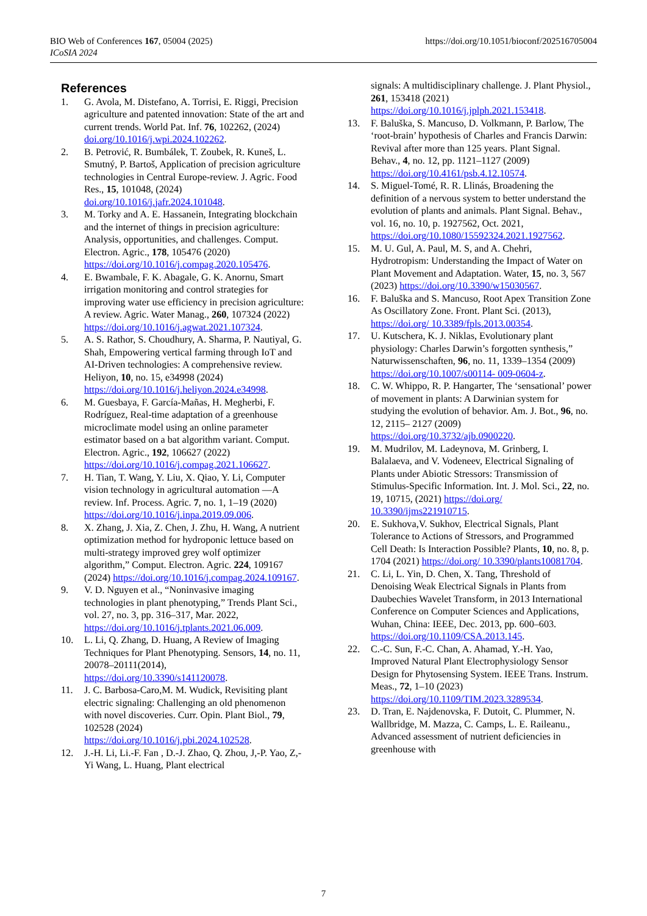https://doi.org/10.1051/bioconf/202516705004 BIO Web of Conferences 167, 05004 (2025)
ICoSIA 2024
References
1. G. Avola, M. Distefano, A. Torrisi, E. Riggi, Precision agriculture and patented innovation: State of the art and current trends. World Pat. Inf. 76, 102262, (2024) doi.org/10.1016/j.wpi.2024.102262.
2. B. Petrović, R. Bumbálek, T. Zoubek, R. Kuneš, L. Smutný, P. Bartoš, Application of precision agriculture technologies in Central Europe-review. J. Agric. Food Res., 15, 101048, (2024) doi.org/10.1016/j.jafr.2024.101048.
3. M. Torky and A. E. Hassanein, Integrating blockchain and the internet of things in precision agriculture: Analysis, opportunities, and challenges. Comput. Electron. Agric., 178, 105476 (2020) https://doi.org/10.1016/j.compag.2020.105476.
4. E. Bwambale, F. K. Abagale, G. K. Anornu, Smart irrigation monitoring and control strategies for improving water use efficiency in precision agriculture: A review. Agric. Water Manag., 260, 107324 (2022) https://doi.org/10.1016/j.agwat.2021.107324.
5. A. S. Rathor, S. Choudhury, A. Sharma, P. Nautiyal, G. Shah, Empowering vertical farming through IoT and AI-Driven technologies: A comprehensive review. Heliyon, 10, no. 15, e34998 (2024) https://doi.org/10.1016/j.heliyon.2024.e34998.
6. M. Guesbaya, F. García-Mañas, H. Megherbi, F. Rodríguez, Real-time adaptation of a greenhouse microclimate model using an online parameter estimator based on a bat algorithm variant. Comput. Electron. Agric., 192, 106627 (2022) https://doi.org/10.1016/j.compag.2021.106627.
7. H. Tian, T. Wang, Y. Liu, X. Qiao, Y. Li, Computer vision technology in agricultural automation —A review. Inf. Process. Agric. 7, no. 1, 1–19 (2020) https://doi.org/10.1016/j.inpa.2019.09.006.
8. X. Zhang, J. Xia, Z. Chen, J. Zhu, H. Wang, A nutrient optimization method for hydroponic lettuce based on multi-strategy improved grey wolf optimizer algorithm,” Comput. Electron. Agric. 224, 109167 (2024) https://doi.org/10.1016/j.compag.2024.109167.
9. V. D. Nguyen et al., “Noninvasive imaging technologies in plant phenotyping,” Trends Plant Sci., vol. 27, no. 3, pp. 316–317, Mar. 2022, https://doi.org/10.1016/j.tplants.2021.06.009.
10. L. Li, Q. Zhang, D. Huang, A Review of Imaging Techniques for Plant Phenotyping. Sensors, 14, no. 11, 20078–20111(2014), https://doi.org/10.3390/s141120078.
11. J. C. Barbosa-Caro,M. M. Wudick, Revisiting plant electric signaling: Challenging an old phenomenon with novel discoveries. Curr. Opin. Plant Biol., 79, 102528 (2024) https://doi.org/10.1016/j.pbi.2024.102528.
12. J.-H. Li, Li.-F. Fan , D.-J. Zhao, Q. Zhou, J,-P. Yao, Z,-Yi Wang, L. Huang, Plant electrical
signals: A multidisciplinary challenge. J. Plant Physiol., 261, 153418 (2021) https://doi.org/10.1016/j.jplph.2021.153418.
13. F. Baluška, S. Mancuso, D. Volkmann, P. Barlow, The ‘root-brain’ hypothesis of Charles and Francis Darwin: Revival after more than 125 years. Plant Signal. Behav., 4, no. 12, pp. 1121–1127 (2009) https://doi.org/10.4161/psb.4.12.10574.
14. S. Miguel-Tomé, R. R. Llinás, Broadening the definition of a nervous system to better understand the evolution of plants and animals. Plant Signal. Behav., vol. 16, no. 10, p. 1927562, Oct. 2021, https://doi.org/10.1080/15592324.2021.1927562.
15. M. U. Gul, A. Paul, M. S, and A. Chehri, Hydrotropism: Understanding the Impact of Water on Plant Movement and Adaptation. Water, 15, no. 3, 567 (2023) https://doi.org/10.3390/w15030567.
16. F. Baluška and S. Mancuso, Root Apex Transition Zone As Oscillatory Zone. Front. Plant Sci. (2013), https://doi.org/ 10.3389/fpls.2013.00354.
17. U. Kutschera, K. J. Niklas, Evolutionary plant physiology: Charles Darwin’s forgotten synthesis,” Naturwissenschaften, 96, no. 11, 1339–1354 (2009) https://doi.org/10.1007/s00114- 009-0604-z.
18. C. W. Whippo, R. P. Hangarter, The ‘sensational’ power of movement in plants: A Darwinian system for studying the evolution of behavior. Am. J. Bot., 96, no. 12, 2115– 2127 (2009) https://doi.org/10.3732/ajb.0900220.
19. M. Mudrilov, M. Ladeynova, M. Grinberg, I. Balalaeva, and V. Vodeneev, Electrical Signaling of Plants under Abiotic Stressors: Transmission of Stimulus-Specific Information. Int. J. Mol. Sci., 22, no. 19, 10715, (2021) https://doi.org/ 10.3390/ijms221910715.
20. E. Sukhova,V. Sukhov, Electrical Signals, Plant Tolerance to Actions of Stressors, and Programmed Cell Death: Is Interaction Possible? Plants, 10, no. 8, p. 1704 (2021) https://doi.org/ 10.3390/plants10081704.
21. C. Li, L. Yin, D. Chen, X. Tang, Threshold of Denoising Weak Electrical Signals in Plants from Daubechies Wavelet Transform, in 2013 International Conference on Computer Sciences and Applications, Wuhan, China: IEEE, Dec. 2013, pp. 600–603. https://doi.org/10.1109/CSA.2013.145.
22. C.-C. Sun, F.-C. Chan, A. Ahamad, Y.-H. Yao, Improved Natural Plant Electrophysiology Sensor Design for Phytosensing System. IEEE Trans. Instrum. Meas., 72, 1–10 (2023) https://doi.org/10.1109/TIM.2023.3289534.
23. D. Tran, E. Najdenovska, F. Dutoit, C. Plummer, N. Wallbridge, M. Mazza, C. Camps, L. E. Raileanu., Advanced assessment of nutrient deficiencies in greenhouse with
7